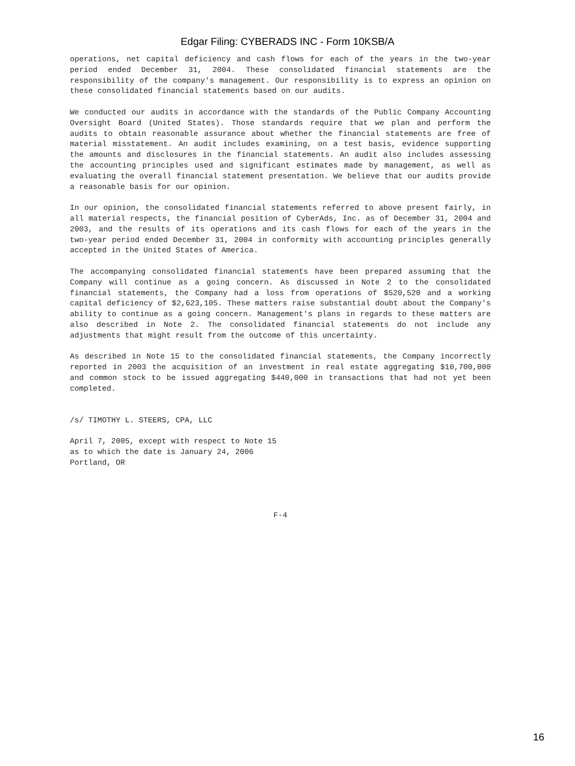Edgar Filing: CYBERADS INC - Form 10KSB/A
operations, net capital deficiency and cash flows for each of the years in the two-year period ended December 31, 2004. These consolidated financial statements are the responsibility of the company's management. Our responsibility is to express an opinion on these consolidated financial statements based on our audits.
We conducted our audits in accordance with the standards of the Public Company Accounting Oversight Board (United States). Those standards require that we plan and perform the audits to obtain reasonable assurance about whether the financial statements are free of material misstatement. An audit includes examining, on a test basis, evidence supporting the amounts and disclosures in the financial statements. An audit also includes assessing the accounting principles used and significant estimates made by management, as well as evaluating the overall financial statement presentation. We believe that our audits provide a reasonable basis for our opinion.
In our opinion, the consolidated financial statements referred to above present fairly, in all material respects, the financial position of CyberAds, Inc. as of December 31, 2004 and 2003, and the results of its operations and its cash flows for each of the years in the two-year period ended December 31, 2004 in conformity with accounting principles generally accepted in the United States of America.
The accompanying consolidated financial statements have been prepared assuming that the Company will continue as a going concern. As discussed in Note 2 to the consolidated financial statements, the Company had a loss from operations of $520,520 and a working capital deficiency of $2,623,105. These matters raise substantial doubt about the Company's ability to continue as a going concern. Management's plans in regards to these matters are also described in Note 2. The consolidated financial statements do not include any adjustments that might result from the outcome of this uncertainty.
As described in Note 15 to the consolidated financial statements, the Company incorrectly reported in 2003 the acquisition of an investment in real estate aggregating $10,700,000 and common stock to be issued aggregating $440,000 in transactions that had not yet been completed.
/s/ TIMOTHY L. STEERS, CPA, LLC
April 7, 2005, except with respect to Note 15
as to which the date is January 24, 2006
Portland, OR
F-4
16